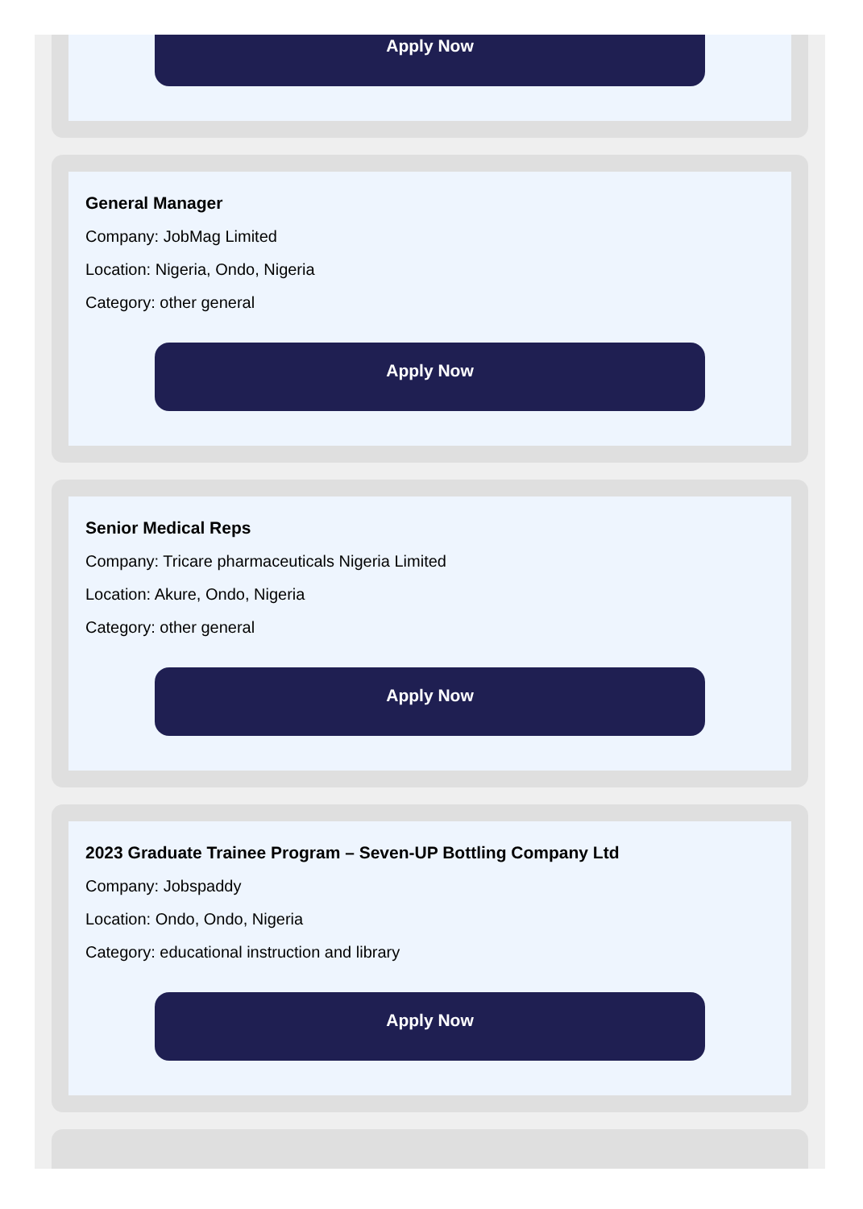Apply Now
General Manager
Company: JobMag Limited
Location: Nigeria, Ondo, Nigeria
Category: other general
Apply Now
Senior Medical Reps
Company: Tricare pharmaceuticals Nigeria Limited
Location: Akure, Ondo, Nigeria
Category: other general
Apply Now
2023 Graduate Trainee Program – Seven-UP Bottling Company Ltd
Company: Jobspaddy
Location: Ondo, Ondo, Nigeria
Category: educational instruction and library
Apply Now